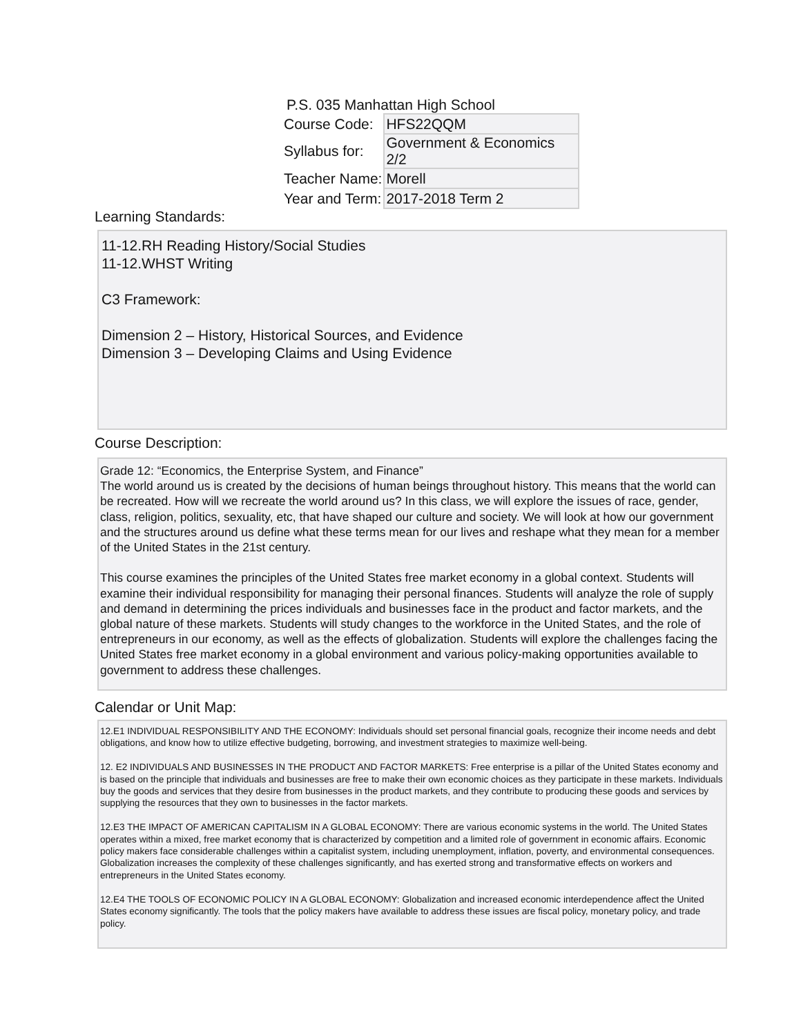P.S. 035 Manhattan High School
| Course Code: | HFS22QQM |
| Syllabus for: | Government & Economics 2/2 |
| Teacher Name: | Morell |
| Year and Term: | 2017-2018 Term 2 |
Learning Standards:
11-12.RH Reading History/Social Studies
11-12.WHST Writing
C3 Framework:
Dimension 2 – History, Historical Sources, and Evidence
Dimension 3 – Developing Claims and Using Evidence
Course Description:
Grade 12: “Economics, the Enterprise System, and Finance”
The world around us is created by the decisions of human beings throughout history. This means that the world can be recreated. How will we recreate the world around us? In this class, we will explore the issues of race, gender, class, religion, politics, sexuality, etc, that have shaped our culture and society. We will look at how our government and the structures around us define what these terms mean for our lives and reshape what they mean for a member of the United States in the 21st century.
This course examines the principles of the United States free market economy in a global context. Students will examine their individual responsibility for managing their personal finances. Students will analyze the role of supply and demand in determining the prices individuals and businesses face in the product and factor markets, and the global nature of these markets. Students will study changes to the workforce in the United States, and the role of entrepreneurs in our economy, as well as the effects of globalization. Students will explore the challenges facing the United States free market economy in a global environment and various policy-making opportunities available to government to address these challenges.
Calendar or Unit Map:
12.E1 INDIVIDUAL RESPONSIBILITY AND THE ECONOMY: Individuals should set personal financial goals, recognize their income needs and debt obligations, and know how to utilize effective budgeting, borrowing, and investment strategies to maximize well-being.
12. E2 INDIVIDUALS AND BUSINESSES IN THE PRODUCT AND FACTOR MARKETS: Free enterprise is a pillar of the United States economy and is based on the principle that individuals and businesses are free to make their own economic choices as they participate in these markets. Individuals buy the goods and services that they desire from businesses in the product markets, and they contribute to producing these goods and services by supplying the resources that they own to businesses in the factor markets.
12.E3 THE IMPACT OF AMERICAN CAPITALISM IN A GLOBAL ECONOMY: There are various economic systems in the world. The United States operates within a mixed, free market economy that is characterized by competition and a limited role of government in economic affairs. Economic policy makers face considerable challenges within a capitalist system, including unemployment, inflation, poverty, and environmental consequences. Globalization increases the complexity of these challenges significantly, and has exerted strong and transformative effects on workers and entrepreneurs in the United States economy.
12.E4 THE TOOLS OF ECONOMIC POLICY IN A GLOBAL ECONOMY: Globalization and increased economic interdependence affect the United States economy significantly. The tools that the policy makers have available to address these issues are fiscal policy, monetary policy, and trade policy.